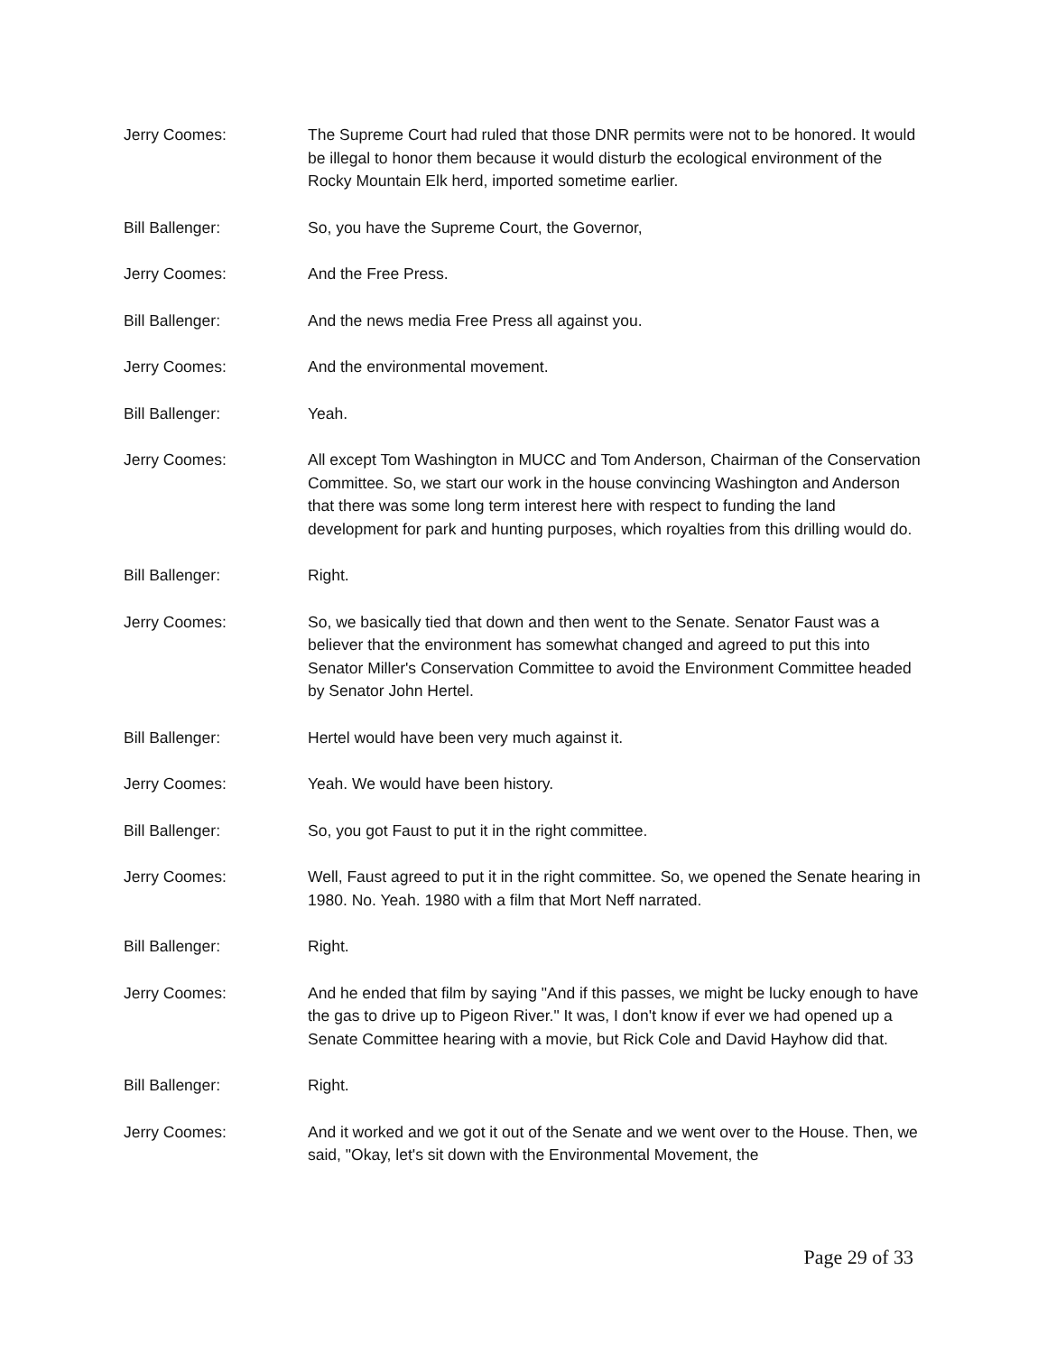Jerry Coomes: The Supreme Court had ruled that those DNR permits were not to be honored. It would be illegal to honor them because it would disturb the ecological environment of the Rocky Mountain Elk herd, imported sometime earlier.
Bill Ballenger: So, you have the Supreme Court, the Governor,
Jerry Coomes: And the Free Press.
Bill Ballenger: And the news media Free Press all against you.
Jerry Coomes: And the environmental movement.
Bill Ballenger: Yeah.
Jerry Coomes: All except Tom Washington in MUCC and Tom Anderson, Chairman of the Conservation Committee. So, we start our work in the house convincing Washington and Anderson that there was some long term interest here with respect to funding the land development for park and hunting purposes, which royalties from this drilling would do.
Bill Ballenger: Right.
Jerry Coomes: So, we basically tied that down and then went to the Senate. Senator Faust was a believer that the environment has somewhat changed and agreed to put this into Senator Miller's Conservation Committee to avoid the Environment Committee headed by Senator John Hertel.
Bill Ballenger: Hertel would have been very much against it.
Jerry Coomes: Yeah. We would have been history.
Bill Ballenger: So, you got Faust to put it in the right committee.
Jerry Coomes: Well, Faust agreed to put it in the right committee. So, we opened the Senate hearing in 1980. No. Yeah. 1980 with a film that Mort Neff narrated.
Bill Ballenger: Right.
Jerry Coomes: And he ended that film by saying "And if this passes, we might be lucky enough to have the gas to drive up to Pigeon River." It was, I don't know if ever we had opened up a Senate Committee hearing with a movie, but Rick Cole and David Hayhow did that.
Bill Ballenger: Right.
Jerry Coomes: And it worked and we got it out of the Senate and we went over to the House. Then, we said, "Okay, let's sit down with the Environmental Movement, the
Page 29 of 33